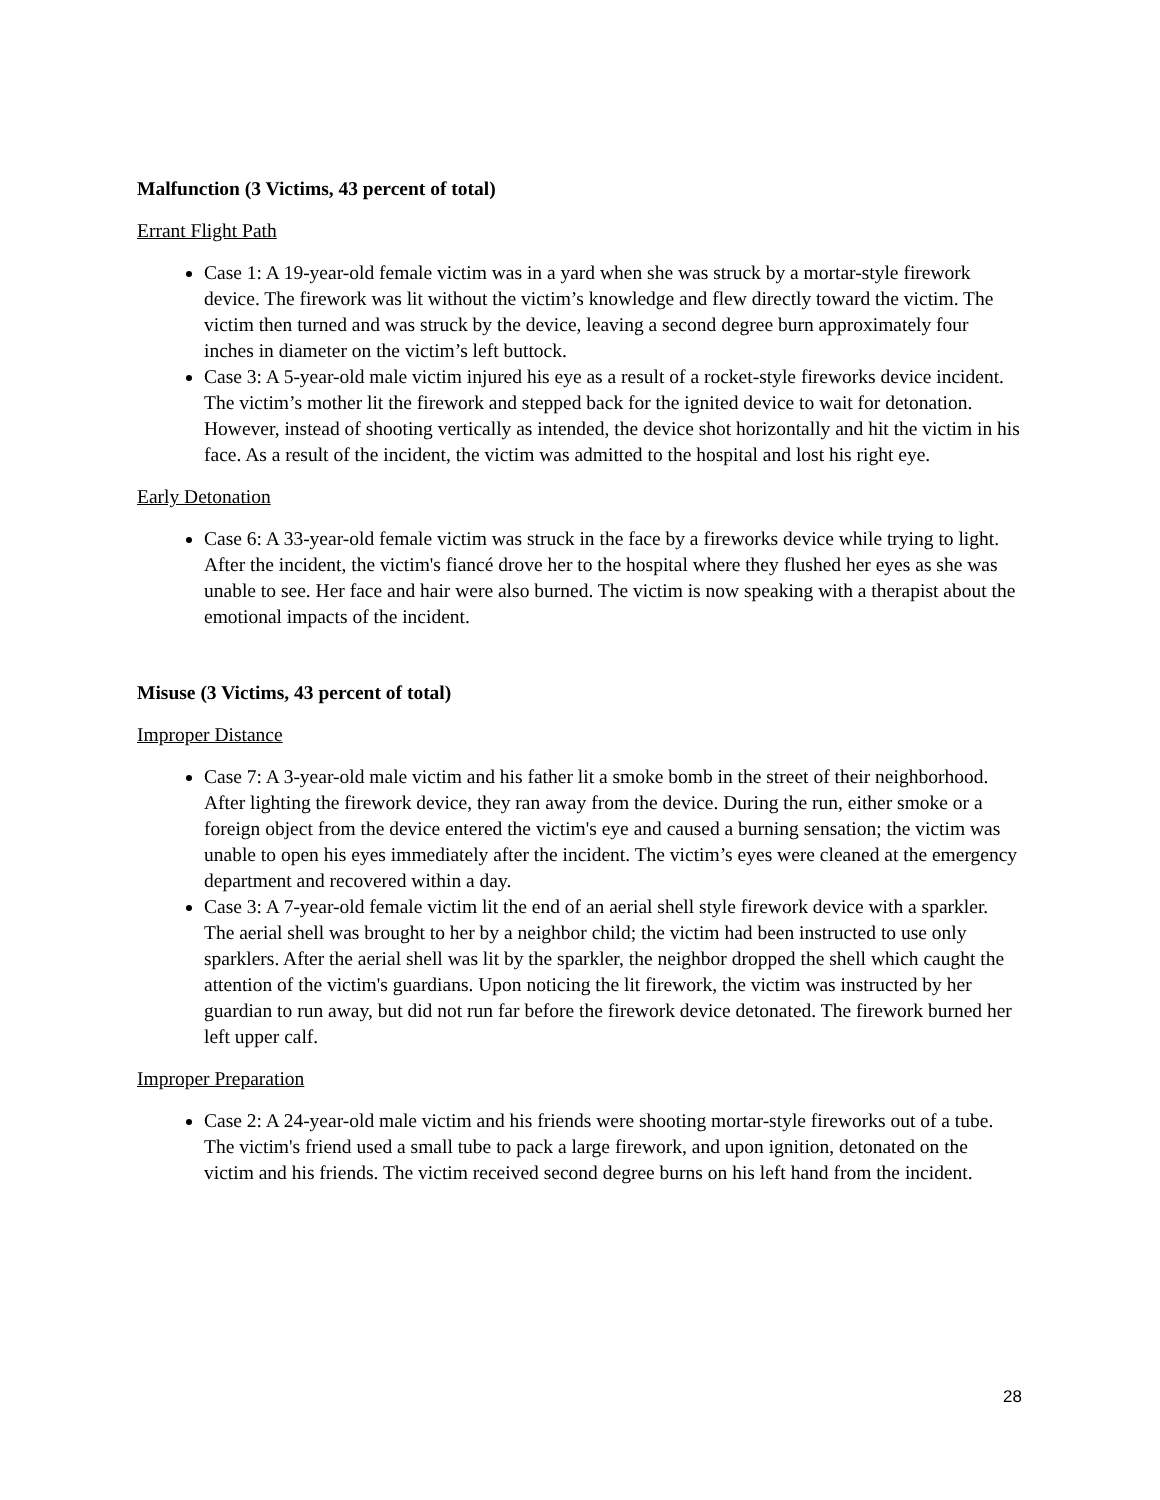Malfunction (3 Victims, 43 percent of total)
Errant Flight Path
Case 1: A 19-year-old female victim was in a yard when she was struck by a mortar-style firework device. The firework was lit without the victim’s knowledge and flew directly toward the victim. The victim then turned and was struck by the device, leaving a second degree burn approximately four inches in diameter on the victim’s left buttock.
Case 3: A 5-year-old male victim injured his eye as a result of a rocket-style fireworks device incident. The victim’s mother lit the firework and stepped back for the ignited device to wait for detonation. However, instead of shooting vertically as intended, the device shot horizontally and hit the victim in his face. As a result of the incident, the victim was admitted to the hospital and lost his right eye.
Early Detonation
Case 6: A 33-year-old female victim was struck in the face by a fireworks device while trying to light. After the incident, the victim's fiancé drove her to the hospital where they flushed her eyes as she was unable to see. Her face and hair were also burned. The victim is now speaking with a therapist about the emotional impacts of the incident.
Misuse (3 Victims, 43 percent of total)
Improper Distance
Case 7: A 3-year-old male victim and his father lit a smoke bomb in the street of their neighborhood. After lighting the firework device, they ran away from the device. During the run, either smoke or a foreign object from the device entered the victim's eye and caused a burning sensation; the victim was unable to open his eyes immediately after the incident. The victim’s eyes were cleaned at the emergency department and recovered within a day.
Case 3: A 7-year-old female victim lit the end of an aerial shell style firework device with a sparkler. The aerial shell was brought to her by a neighbor child; the victim had been instructed to use only sparklers. After the aerial shell was lit by the sparkler, the neighbor dropped the shell which caught the attention of the victim's guardians. Upon noticing the lit firework, the victim was instructed by her guardian to run away, but did not run far before the firework device detonated. The firework burned her left upper calf.
Improper Preparation
Case 2: A 24-year-old male victim and his friends were shooting mortar-style fireworks out of a tube. The victim's friend used a small tube to pack a large firework, and upon ignition, detonated on the victim and his friends. The victim received second degree burns on his left hand from the incident.
28